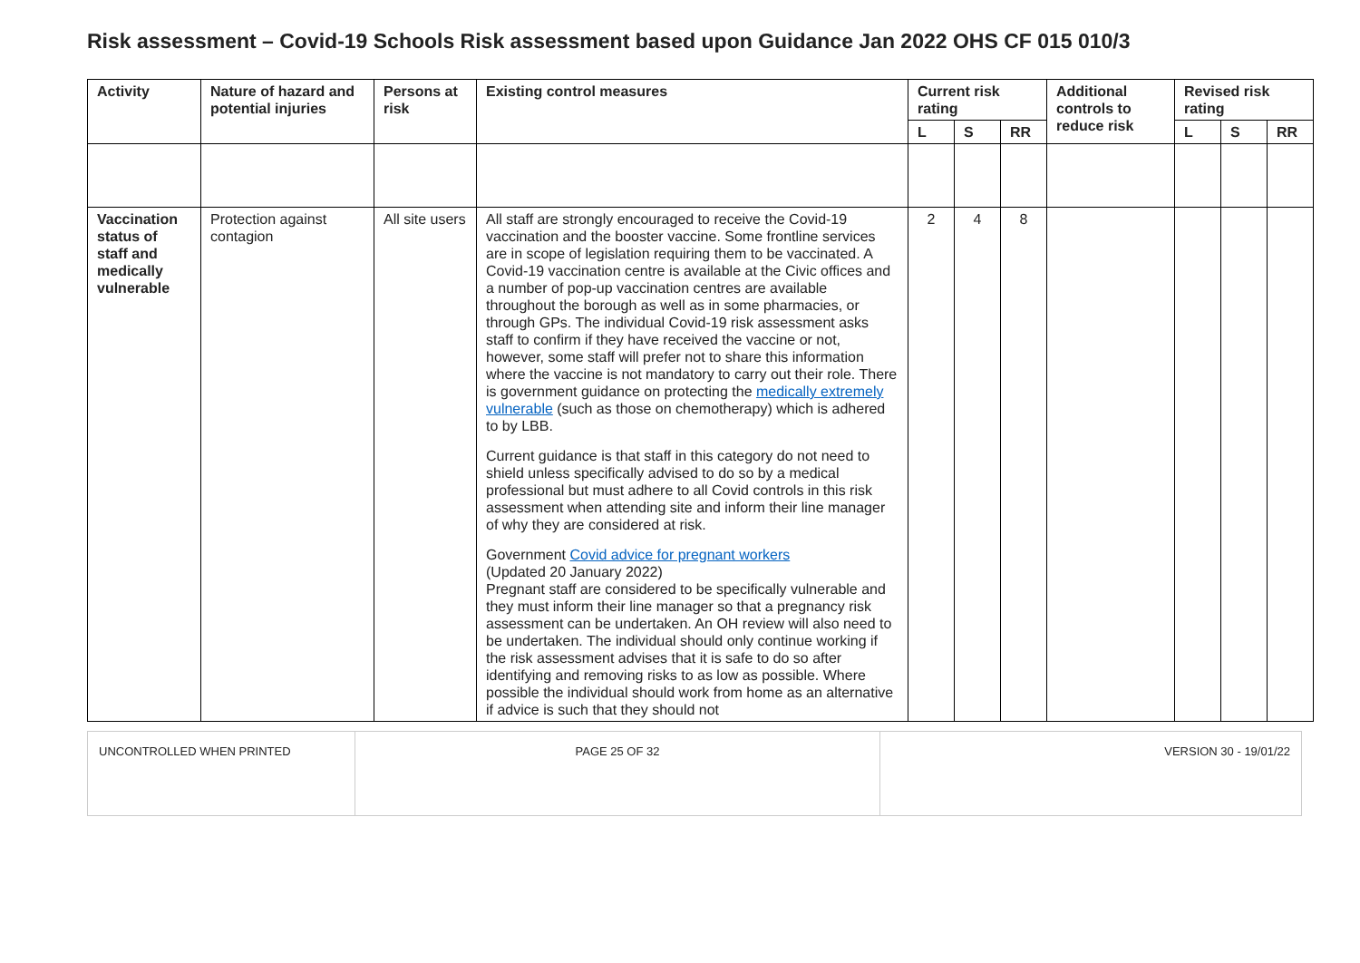Risk assessment – Covid-19 Schools Risk assessment based upon Guidance Jan 2022 OHS CF 015 010/3
| Activity | Nature of hazard and potential injuries | Persons at risk | Existing control measures | Current risk rating | | | Additional controls to reduce risk | Revised risk rating | | |
| --- | --- | --- | --- | --- | --- | --- | --- | --- | --- | --- |
| | | | | L | S | RR | | L | S | RR |
| Vaccination status of staff and medically vulnerable | Protection against contagion | All site users | All staff are strongly encouraged to receive the Covid-19 vaccination and the booster vaccine. Some frontline services are in scope of legislation requiring them to be vaccinated. A Covid-19 vaccination centre is available at the Civic offices and a number of pop-up vaccination centres are available throughout the borough as well as in some pharmacies, or through GPs. The individual Covid-19 risk assessment asks staff to confirm if they have received the vaccine or not, however, some staff will prefer not to share this information where the vaccine is not mandatory to carry out their role. There is government guidance on protecting the medically extremely vulnerable (such as those on chemotherapy) which is adhered to by LBB. Current guidance is that staff in this category do not need to shield unless specifically advised to do so by a medical professional but must adhere to all Covid controls in this risk assessment when attending site and inform their line manager of why they are considered at risk. Government Covid advice for pregnant workers (Updated 20 January 2022) Pregnant staff are considered to be specifically vulnerable and they must inform their line manager so that a pregnancy risk assessment can be undertaken. An OH review will also need to be undertaken. The individual should only continue working if the risk assessment advises that it is safe to do so after identifying and removing risks to as low as possible. Where possible the individual should work from home as an alternative if advice is such that they should not | 2 | 4 | 8 | | | | |
| UNCONTROLLED WHEN PRINTED | PAGE 25 OF 32 | VERSION 30 - 19/01/22 |